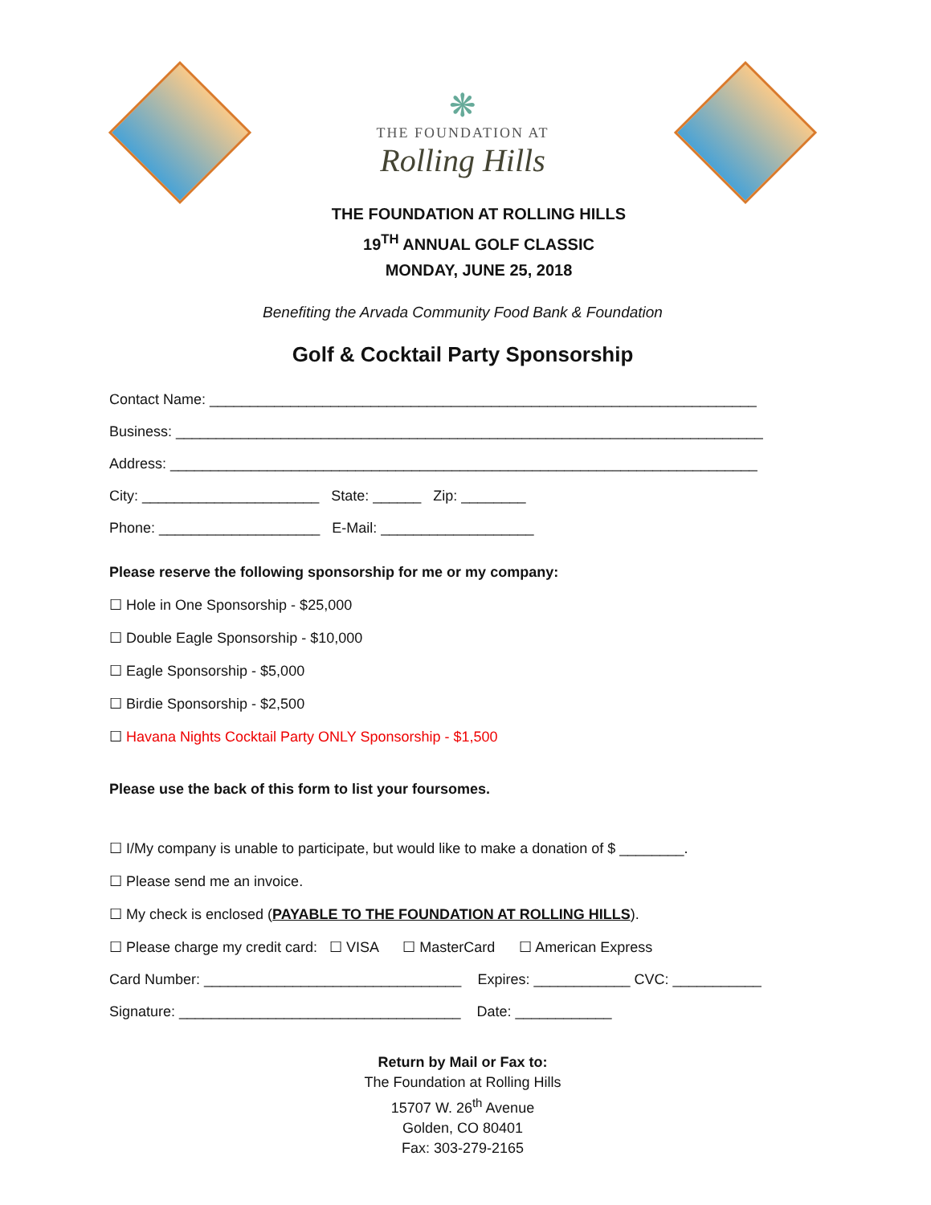❋
THE FOUNDATION AT
Rolling Hills
THE FOUNDATION AT ROLLING HILLS
19<sup>TH</sup> ANNUAL GOLF CLASSIC
MONDAY, JUNE 25, 2018
Benefiting the Arvada Community Food Bank & Foundation
Golf & Cocktail Party Sponsorship
Contact Name: ____________________________________________________________________
Business: _________________________________________________________________________
Address: _________________________________________________________________________
City: ______________________ State: ______ Zip: ________
Phone: ____________________ E-Mail: ___________________
Please reserve the following sponsorship for me or my company:
☐ Hole in One Sponsorship - $25,000
☐ Double Eagle Sponsorship - $10,000
☐ Eagle Sponsorship - $5,000
☐ Birdie Sponsorship - $2,500
☐ Havana Nights Cocktail Party ONLY Sponsorship - $1,500
Please use the back of this form to list your foursomes.
☐ I/My company is unable to participate, but would like to make a donation of $ ________.
☐ Please send me an invoice.
☐ My check is enclosed (PAYABLE TO THE FOUNDATION AT ROLLING HILLS).
☐ Please charge my credit card: ☐ VISA ☐ MasterCard ☐ American Express
Card Number: ________________________________ Expires: ____________ CVC: ___________
Signature: ___________________________________ Date: ____________
Return by Mail or Fax to:
The Foundation at Rolling Hills
15707 W. 26<sup>th</sup> Avenue
Golden, CO 80401
Fax: 303-279-2165